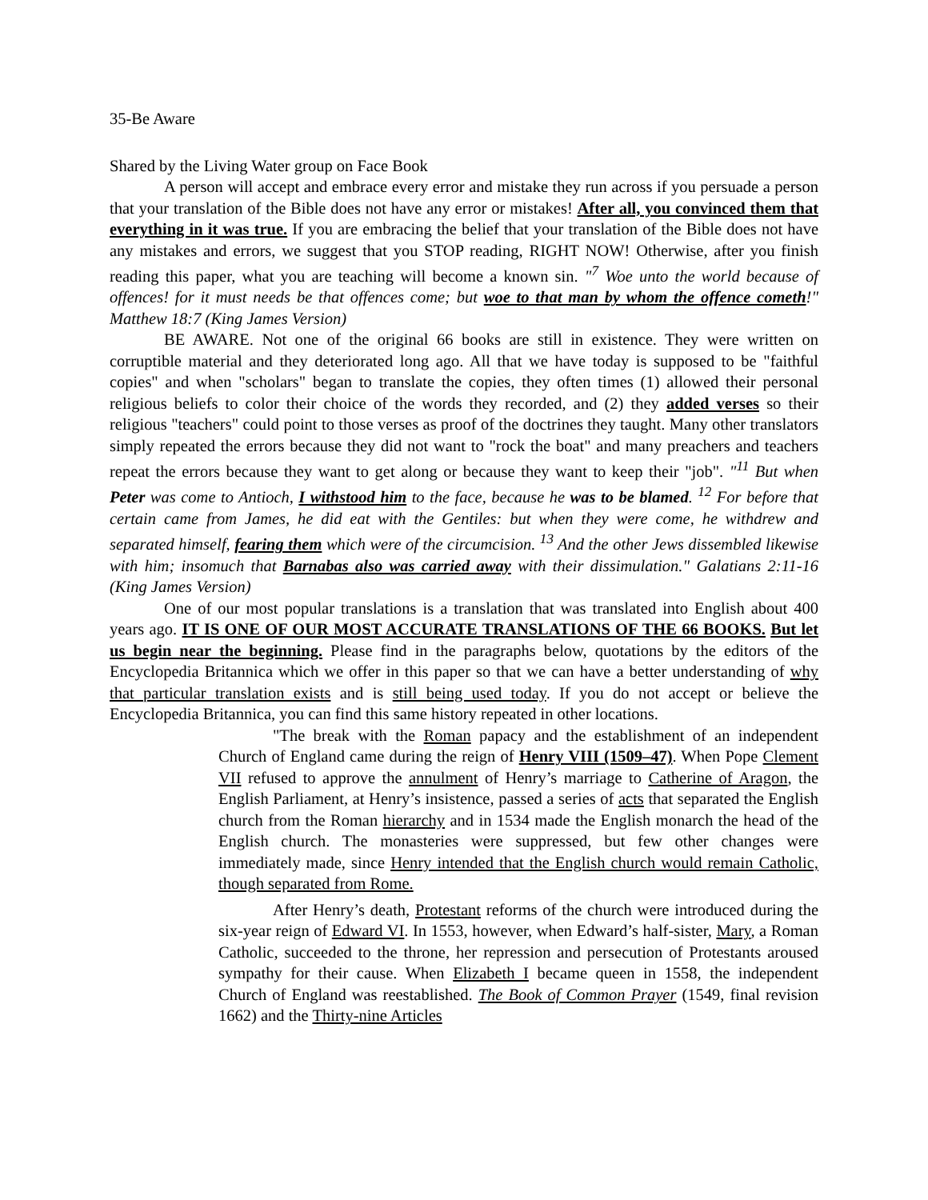35-Be Aware
Shared by the Living Water group on Face Book
A person will accept and embrace every error and mistake they run across if you persuade a person that your translation of the Bible does not have any error or mistakes! After all, you convinced them that everything in it was true. If you are embracing the belief that your translation of the Bible does not have any mistakes and errors, we suggest that you STOP reading, RIGHT NOW! Otherwise, after you finish reading this paper, what you are teaching will become a known sin. "<sup>7</sup> Woe unto the world because of offences! for it must needs be that offences come; but woe to that man by whom the offence cometh!" Matthew 18:7 (King James Version)
BE AWARE. Not one of the original 66 books are still in existence. They were written on corruptible material and they deteriorated long ago. All that we have today is supposed to be "faithful copies" and when "scholars" began to translate the copies, they often times (1) allowed their personal religious beliefs to color their choice of the words they recorded, and (2) they added verses so their religious "teachers" could point to those verses as proof of the doctrines they taught. Many other translators simply repeated the errors because they did not want to "rock the boat" and many preachers and teachers repeat the errors because they want to get along or because they want to keep their "job". "<sup>11</sup> But when Peter was come to Antioch, I withstood him to the face, because he was to be blamed. <sup>12</sup> For before that certain came from James, he did eat with the Gentiles: but when they were come, he withdrew and separated himself, fearing them which were of the circumcision. <sup>13</sup> And the other Jews dissembled likewise with him; insomuch that Barnabas also was carried away with their dissimulation." Galatians 2:11-16 (King James Version)
One of our most popular translations is a translation that was translated into English about 400 years ago. IT IS ONE OF OUR MOST ACCURATE TRANSLATIONS OF THE 66 BOOKS. But let us begin near the beginning. Please find in the paragraphs below, quotations by the editors of the Encyclopedia Britannica which we offer in this paper so that we can have a better understanding of why that particular translation exists and is still being used today. If you do not accept or believe the Encyclopedia Britannica, you can find this same history repeated in other locations.
"The break with the Roman papacy and the establishment of an independent Church of England came during the reign of Henry VIII (1509–47). When Pope Clement VII refused to approve the annulment of Henry’s marriage to Catherine of Aragon, the English Parliament, at Henry’s insistence, passed a series of acts that separated the English church from the Roman hierarchy and in 1534 made the English monarch the head of the English church. The monasteries were suppressed, but few other changes were immediately made, since Henry intended that the English church would remain Catholic, though separated from Rome.
After Henry’s death, Protestant reforms of the church were introduced during the six-year reign of Edward VI. In 1553, however, when Edward’s half-sister, Mary, a Roman Catholic, succeeded to the throne, her repression and persecution of Protestants aroused sympathy for their cause. When Elizabeth I became queen in 1558, the independent Church of England was reestablished. The Book of Common Prayer (1549, final revision 1662) and the Thirty-nine Articles